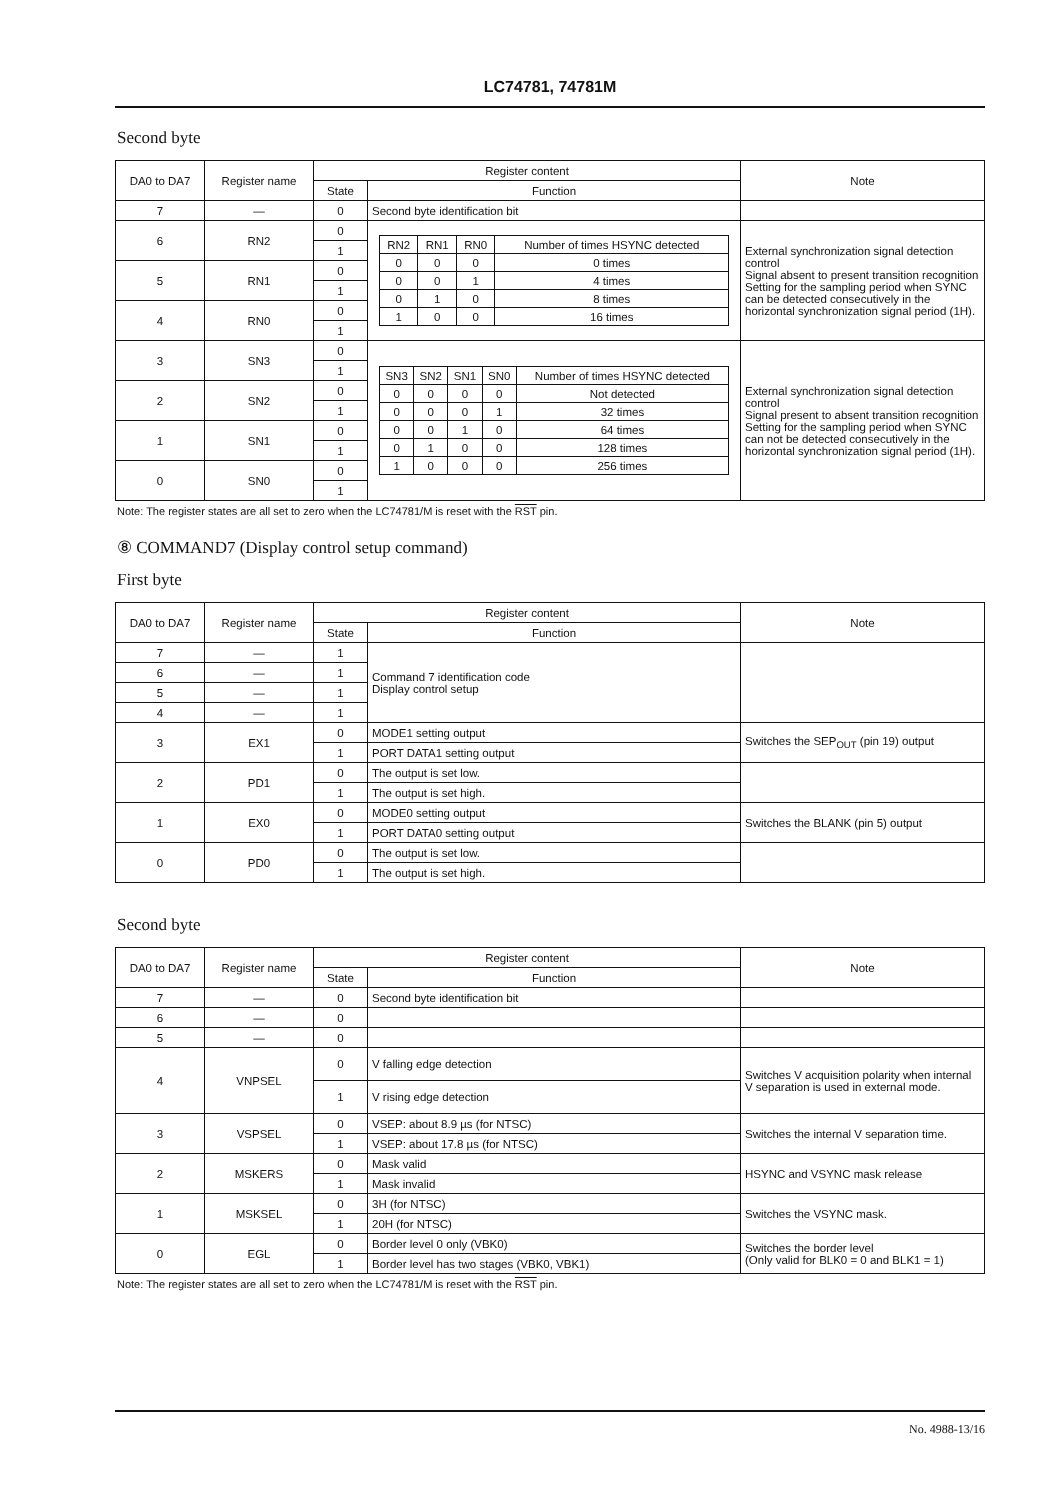LC74781, 74781M
Second byte
| DA0 to DA7 | Register name | Register content | | Note |
| --- | --- | --- | --- | --- |
| | | State | Function | |
| 7 | — | 0 | Second byte identification bit | |
| 6 | RN2 | 0 | / RN2 / RN1 / RN0 / Number of times HSYNC detected / / 0 / 0 / 0 / 0 times / / 0 / 0 / 1 / 4 times / / 0 / 1 / 0 / 8 times / / 1 / 0 / 0 / 16 times / | External synchronization signal detection control Signal absent to present transition recognition Setting for the sampling period when SYNC can be detected consecutively in the horizontal synchronization signal period (1H). |
| | | 1 | | |
| 5 | RN1 | 0 | | |
| | | 1 | | |
| 4 | RN0 | 0 | | |
| | | 1 | | |
| 3 | SN3 | 0 | / SN3 / SN2 / SN1 / SN0 / Number of times HSYNC detected / / 0 / 0 / 0 / 0 / Not detected / / 0 / 0 / 0 / 1 / 32 times / / 0 / 0 / 1 / 0 / 64 times / / 0 / 1 / 0 / 0 / 128 times / / 1 / 0 / 0 / 0 / 256 times / | External synchronization signal detection control Signal present to absent transition recognition Setting for the sampling period when SYNC can not be detected consecutively in the horizontal synchronization signal period (1H). |
| | | 1 | | |
| 2 | SN2 | 0 | | |
| | | 1 | | |
| 1 | SN1 | 0 | | |
| | | 1 | | |
| 0 | SN0 | 0 | | |
| | | 1 | | |
Note: The register states are all set to zero when the LC74781/M is reset with the RST pin.
⑧ COMMAND7 (Display control setup command)
First byte
| DA0 to DA7 | Register name | Register content | | Note |
| --- | --- | --- | --- | --- |
| | | State | Function | |
| 7 | — | 1 | Command 7 identification code Display control setup | |
| 6 | — | 1 | | |
| 5 | — | 1 | | |
| 4 | — | 1 | | |
| 3 | EX1 | 0 | MODE1 setting output | Switches the SEP<sub>OUT</sub> (pin 19) output |
| | | 1 | PORT DATA1 setting output | |
| 2 | PD1 | 0 | The output is set low. | |
| | | 1 | The output is set high. | |
| 1 | EX0 | 0 | MODE0 setting output | Switches the BLANK (pin 5) output |
| | | 1 | PORT DATA0 setting output | |
| 0 | PD0 | 0 | The output is set low. | |
| | | 1 | The output is set high. | |
Second byte
| DA0 to DA7 | Register name | Register content | | Note |
| --- | --- | --- | --- | --- |
| | | State | Function | |
| 7 | — | 0 | Second byte identification bit | |
| 6 | — | 0 | | |
| 5 | — | 0 | | |
| 4 | VNPSEL | 0 | V falling edge detection | Switches V acquisition polarity when internal V separation is used in external mode. |
| | | 1 | V rising edge detection | |
| 3 | VSPSEL | 0 | VSEP: about 8.9 µs (for NTSC) | Switches the internal V separation time. |
| | | 1 | VSEP: about 17.8 µs (for NTSC) | |
| 2 | MSKERS | 0 | Mask valid | HSYNC and VSYNC mask release |
| | | 1 | Mask invalid | |
| 1 | MSKSEL | 0 | 3H (for NTSC) | Switches the VSYNC mask. |
| | | 1 | 20H (for NTSC) | |
| 0 | EGL | 0 | Border level 0 only (VBK0) | Switches the border level (Only valid for BLK0 = 0 and BLK1 = 1) |
| | | 1 | Border level has two stages (VBK0, VBK1) | |
Note: The register states are all set to zero when the LC74781/M is reset with the RST pin.
No. 4988-13/16